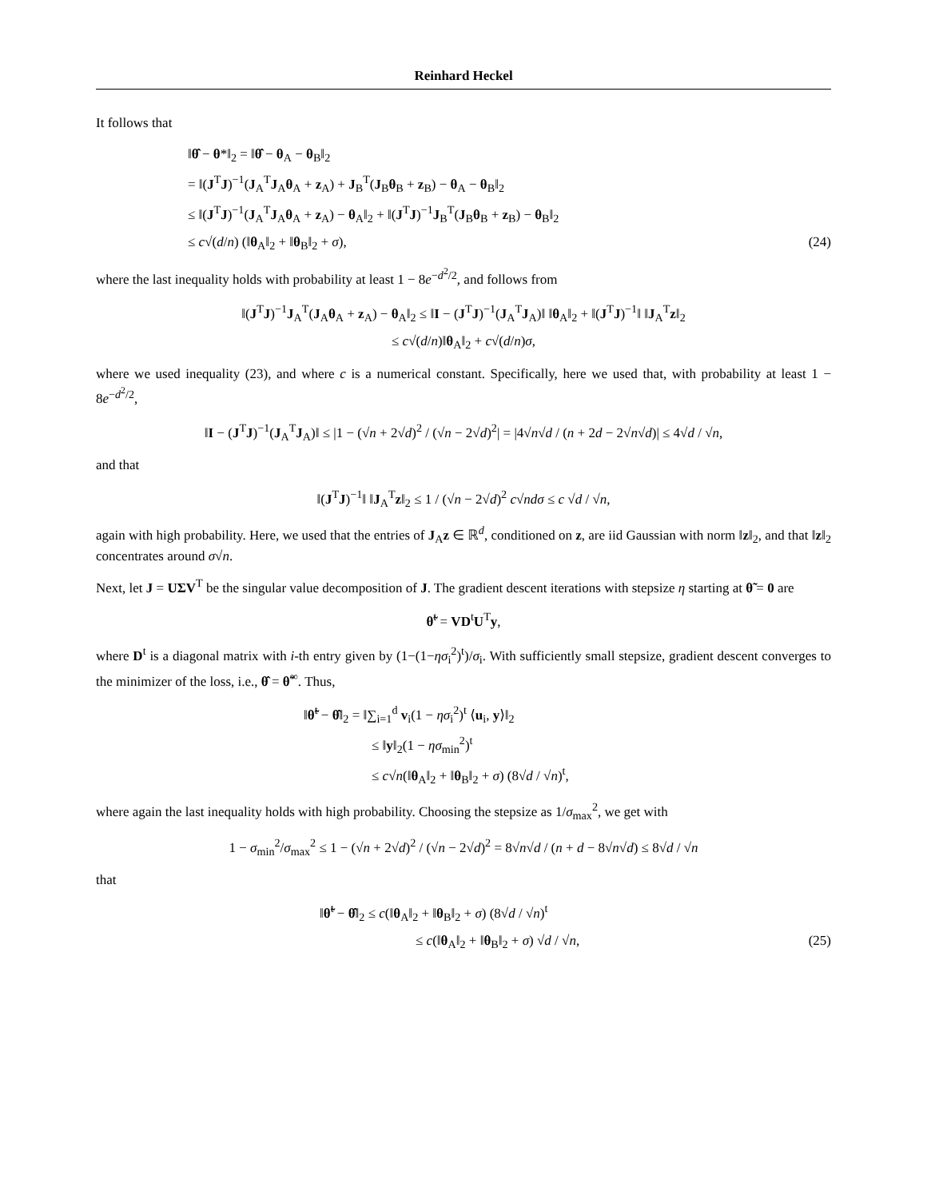Reinhard Heckel
It follows that
‖θ̂ − θ*‖<sub>2</sub> = ‖θ̂ − θ<sub>A</sub> − θ<sub>B</sub>‖<sub>2</sub>
= ‖(J<sup>T</sup>J)<sup>−1</sup>(J<sub>A</sub><sup>T</sup>J<sub>A</sub>θ<sub>A</sub> + z<sub>A</sub>) + J<sub>B</sub><sup>T</sup>(J<sub>B</sub>θ<sub>B</sub> + z<sub>B</sub>) − θ<sub>A</sub> − θ<sub>B</sub>‖<sub>2</sub>
≤ ‖(J<sup>T</sup>J)<sup>−1</sup>(J<sub>A</sub><sup>T</sup>J<sub>A</sub>θ<sub>A</sub> + z<sub>A</sub>) − θ<sub>A</sub>‖<sub>2</sub> + ‖(J<sup>T</sup>J)<sup>−1</sup>J<sub>B</sub><sup>T</sup>(J<sub>B</sub>θ<sub>B</sub> + z<sub>B</sub>) − θ<sub>B</sub>‖<sub>2</sub>
≤ c√(d/n) (‖θ<sub>A</sub>‖<sub>2</sub> + ‖θ<sub>B</sub>‖<sub>2</sub> + σ), (24)
where the last inequality holds with probability at least 1 − 8e<sup>−d<sup>2</sup>/2</sup>, and follows from
‖(J<sup>T</sup>J)<sup>−1</sup>J<sub>A</sub><sup>T</sup>(J<sub>A</sub>θ<sub>A</sub> + z<sub>A</sub>) − θ<sub>A</sub>‖<sub>2</sub> ≤ ‖I − (J<sup>T</sup>J)<sup>−1</sup>(J<sub>A</sub><sup>T</sup>J<sub>A</sub>)‖ ‖θ<sub>A</sub>‖<sub>2</sub> + ‖(J<sup>T</sup>J)<sup>−1</sup>‖ ‖J<sub>A</sub><sup>T</sup>z‖<sub>2</sub>
≤ c√(d/n)‖θ<sub>A</sub>‖<sub>2</sub> + c√(d/n)σ,
where we used inequality (23), and where c is a numerical constant. Specifically, here we used that, with probability at least 1 − 8e<sup>−d<sup>2</sup>/2</sup>,
‖I − (J<sup>T</sup>J)<sup>−1</sup>(J<sub>A</sub><sup>T</sup>J<sub>A</sub>)‖ ≤ |1 − (√n + 2√d)<sup>2</sup> / (√n − 2√d)<sup>2</sup>| = |4√n√d / (n + 2d − 2√n√d)| ≤ 4√d / √n,
and that
‖(J<sup>T</sup>J)<sup>−1</sup>‖ ‖J<sub>A</sub><sup>T</sup>z‖<sub>2</sub> ≤ 1 / (√n − 2√d)<sup>2</sup> c√nd σ ≤ c √d / √n,
again with high probability. Here, we used that the entries of J<sub>A</sub>z ∈ ℝ<sup>d</sup>, conditioned on z, are iid Gaussian with norm ‖z‖<sub>2</sub>, and that ‖z‖<sub>2</sub> concentrates around σ√n.
Next, let J = UΣV<sup>T</sup> be the singular value decomposition of J. The gradient descent iterations with stepsize η starting at θ̃ = 0 are
θ̃<sup>t</sup> = VD<sup>t</sup>U<sup>T</sup>y,
where D<sup>t</sup> is a diagonal matrix with i-th entry given by (1−(1−ησ<sub>i</sub><sup>2</sup>)<sup>t</sup>)/σ<sub>i</sub>. With sufficiently small stepsize, gradient descent converges to the minimizer of the loss, i.e., θ̂ = θ̃<sup>∞</sup>. Thus,
‖θ̃<sup>t</sup> − θ̂‖<sub>2</sub> = ‖∑<sub>i=1</sub><sup>d</sup> v<sub>i</sub>(1 − ησ<sub>i</sub><sup>2</sup>)<sup>t</sup> ⟨u<sub>i</sub>, y⟩‖<sub>2</sub>
≤ ‖y‖<sub>2</sub>(1 − ησ<sub>min</sub><sup>2</sup>)<sup>t</sup>
≤ c√n(‖θ<sub>A</sub>‖<sub>2</sub> + ‖θ<sub>B</sub>‖<sub>2</sub> + σ) (8√d / √n)<sup>t</sup>,
where again the last inequality holds with high probability. Choosing the stepsize as 1/σ<sub>max</sub><sup>2</sup>, we get with
1 − σ<sub>min</sub><sup>2</sup>/σ<sub>max</sub><sup>2</sup> ≤ 1 − (√n + 2√d)<sup>2</sup> / (√n − 2√d)<sup>2</sup> = 8√n√d / (n + d − 8√n√d) ≤ 8√d / √n
that
‖θ̃<sup>t</sup> − θ̂‖<sub>2</sub> ≤ c(‖θ<sub>A</sub>‖<sub>2</sub> + ‖θ<sub>B</sub>‖<sub>2</sub> + σ) (8√d / √n)<sup>t</sup>
≤ c(‖θ<sub>A</sub>‖<sub>2</sub> + ‖θ<sub>B</sub>‖<sub>2</sub> + σ) √d / √n, (25)